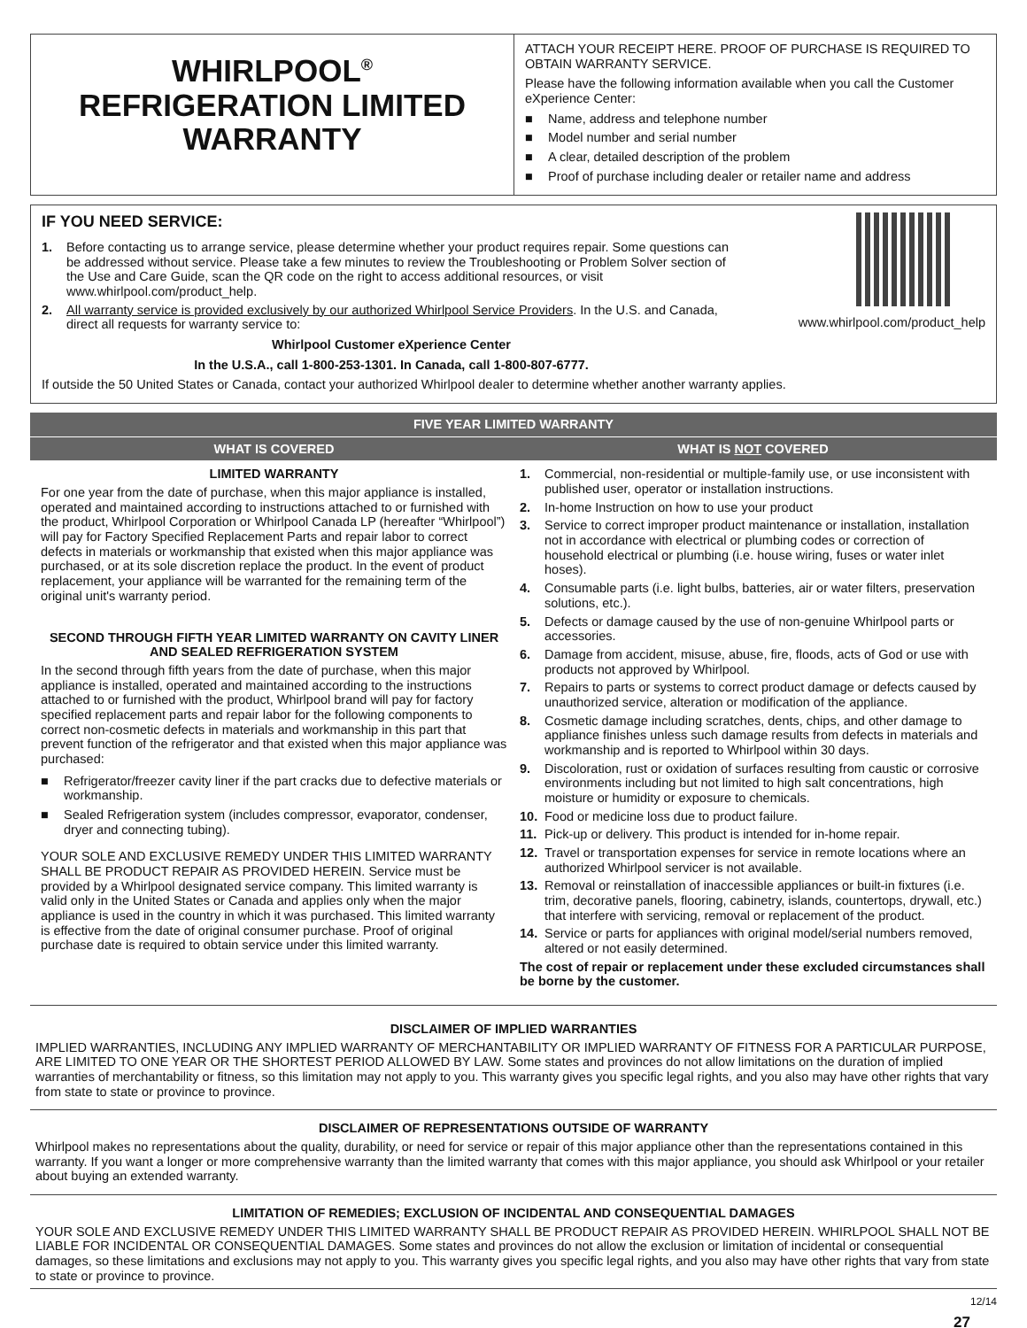WHIRLPOOL<sup>®</sup>
REFRIGERATION LIMITED
WARRANTY
ATTACH YOUR RECEIPT HERE. PROOF OF PURCHASE IS REQUIRED TO OBTAIN WARRANTY SERVICE.
Please have the following information available when you call the Customer eXperience Center:
■ Name, address and telephone number
■ Model number and serial number
■ A clear, detailed description of the problem
■ Proof of purchase including dealer or retailer name and address
IF YOU NEED SERVICE:
1. Before contacting us to arrange service, please determine whether your product requires repair. Some questions can be addressed without service. Please take a few minutes to review the Troubleshooting or Problem Solver section of the Use and Care Guide, scan the QR code on the right to access additional resources, or visit www.whirlpool.com/product_help.
2. All warranty service is provided exclusively by our authorized Whirlpool Service Providers. In the U.S. and Canada, direct all requests for warranty service to:
Whirlpool Customer eXperience Center
In the U.S.A., call 1-800-253-1301. In Canada, call 1-800-807-6777.
www.whirlpool.com/product_help
If outside the 50 United States or Canada, contact your authorized Whirlpool dealer to determine whether another warranty applies.
FIVE YEAR LIMITED WARRANTY
WHAT IS COVERED WHAT IS NOT COVERED
LIMITED WARRANTY
For one year from the date of purchase, when this major appliance is installed, operated and maintained according to instructions attached to or furnished with the product, Whirlpool Corporation or Whirlpool Canada LP (hereafter “Whirlpool”) will pay for Factory Specified Replacement Parts and repair labor to correct defects in materials or workmanship that existed when this major appliance was purchased, or at its sole discretion replace the product. In the event of product replacement, your appliance will be warranted for the remaining term of the original unit's warranty period.
SECOND THROUGH FIFTH YEAR LIMITED WARRANTY ON CAVITY LINER AND SEALED REFRIGERATION SYSTEM
In the second through fifth years from the date of purchase, when this major appliance is installed, operated and maintained according to the instructions attached to or furnished with the product, Whirlpool brand will pay for factory specified replacement parts and repair labor for the following components to correct non-cosmetic defects in materials and workmanship in this part that prevent function of the refrigerator and that existed when this major appliance was purchased:
■ Refrigerator/freezer cavity liner if the part cracks due to defective materials or workmanship.
■ Sealed Refrigeration system (includes compressor, evaporator, condenser, dryer and connecting tubing).
YOUR SOLE AND EXCLUSIVE REMEDY UNDER THIS LIMITED WARRANTY SHALL BE PRODUCT REPAIR AS PROVIDED HEREIN. Service must be provided by a Whirlpool designated service company. This limited warranty is valid only in the United States or Canada and applies only when the major appliance is used in the country in which it was purchased. This limited warranty is effective from the date of original consumer purchase. Proof of original purchase date is required to obtain service under this limited warranty.
1. Commercial, non-residential or multiple-family use, or use inconsistent with published user, operator or installation instructions.
2. In-home Instruction on how to use your product
3. Service to correct improper product maintenance or installation, installation not in accordance with electrical or plumbing codes or correction of household electrical or plumbing (i.e. house wiring, fuses or water inlet hoses).
4. Consumable parts (i.e. light bulbs, batteries, air or water filters, preservation solutions, etc.).
5. Defects or damage caused by the use of non-genuine Whirlpool parts or accessories.
6. Damage from accident, misuse, abuse, fire, floods, acts of God or use with products not approved by Whirlpool.
7. Repairs to parts or systems to correct product damage or defects caused by unauthorized service, alteration or modification of the appliance.
8. Cosmetic damage including scratches, dents, chips, and other damage to appliance finishes unless such damage results from defects in materials and workmanship and is reported to Whirlpool within 30 days.
9. Discoloration, rust or oxidation of surfaces resulting from caustic or corrosive environments including but not limited to high salt concentrations, high moisture or humidity or exposure to chemicals.
10. Food or medicine loss due to product failure.
11. Pick-up or delivery. This product is intended for in-home repair.
12. Travel or transportation expenses for service in remote locations where an authorized Whirlpool servicer is not available.
13. Removal or reinstallation of inaccessible appliances or built-in fixtures (i.e. trim, decorative panels, flooring, cabinetry, islands, countertops, drywall, etc.) that interfere with servicing, removal or replacement of the product.
14. Service or parts for appliances with original model/serial numbers removed, altered or not easily determined.
The cost of repair or replacement under these excluded circumstances shall be borne by the customer.
DISCLAIMER OF IMPLIED WARRANTIES
IMPLIED WARRANTIES, INCLUDING ANY IMPLIED WARRANTY OF MERCHANTABILITY OR IMPLIED WARRANTY OF FITNESS FOR A PARTICULAR PURPOSE, ARE LIMITED TO ONE YEAR OR THE SHORTEST PERIOD ALLOWED BY LAW. Some states and provinces do not allow limitations on the duration of implied warranties of merchantability or fitness, so this limitation may not apply to you. This warranty gives you specific legal rights, and you also may have other rights that vary from state to state or province to province.
DISCLAIMER OF REPRESENTATIONS OUTSIDE OF WARRANTY
Whirlpool makes no representations about the quality, durability, or need for service or repair of this major appliance other than the representations contained in this warranty. If you want a longer or more comprehensive warranty than the limited warranty that comes with this major appliance, you should ask Whirlpool or your retailer about buying an extended warranty.
LIMITATION OF REMEDIES; EXCLUSION OF INCIDENTAL AND CONSEQUENTIAL DAMAGES
YOUR SOLE AND EXCLUSIVE REMEDY UNDER THIS LIMITED WARRANTY SHALL BE PRODUCT REPAIR AS PROVIDED HEREIN. WHIRLPOOL SHALL NOT BE LIABLE FOR INCIDENTAL OR CONSEQUENTIAL DAMAGES. Some states and provinces do not allow the exclusion or limitation of incidental or consequential damages, so these limitations and exclusions may not apply to you. This warranty gives you specific legal rights, and you also may have other rights that vary from state to state or province to province.
12/14
27